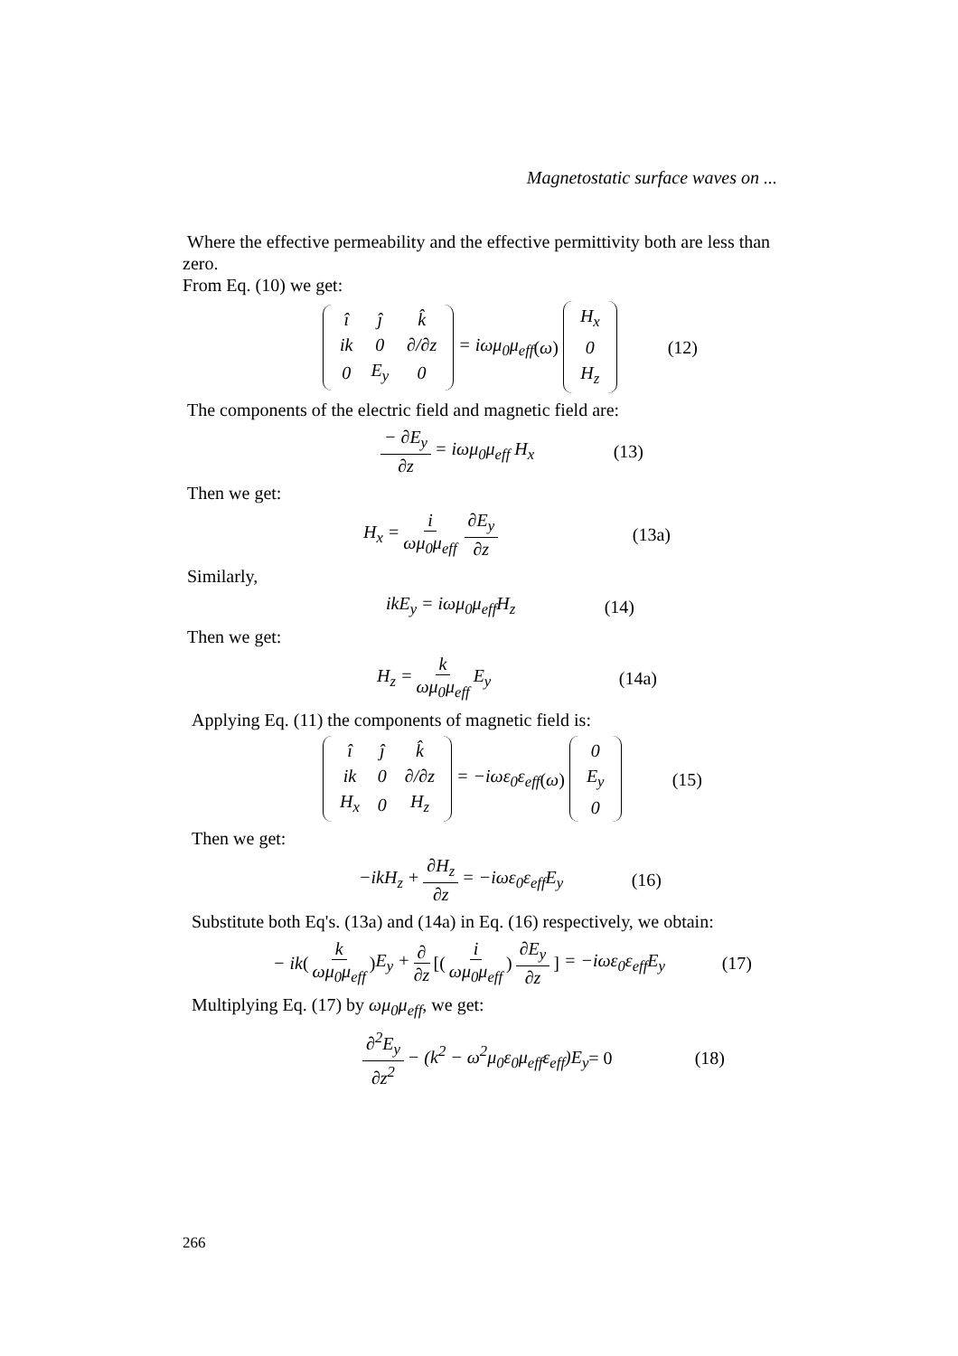Magnetostatic surface waves on ...
Where the effective permeability and the effective permittivity both are less than zero.
From Eq. (10) we get:
| î | ĵ | k̂ |
| ik | 0 | ∂/∂z |
| 0 | E<sub>y</sub> | 0 |
= iωμ<sub>0</sub>μ<sub>eff</sub> (ω)
| H<sub>x</sub> |
| 0 |
| H<sub>z</sub> |
(12)
The components of the electric field and magnetic field are:
− ∂E<sub>y</sub> ∂z = iωμ<sub>0</sub>μ<sub>eff</sub> H<sub>x</sub> (13)
Then we get:
H<sub>x</sub> = i ωμ<sub>0</sub>μ<sub>eff</sub> ∂E<sub>y</sub> ∂z (13a)
Similarly,
ikE<sub>y</sub> = iωμ<sub>0</sub>μ<sub>eff</sub>H<sub>z</sub> (14)
Then we get:
H<sub>z</sub> = k ωμ<sub>0</sub>μ<sub>eff</sub> E<sub>y</sub> (14a)
Applying Eq. (11) the components of magnetic field is:
| î | ĵ | k̂ |
| ik | 0 | ∂/∂z |
| H<sub>x</sub> | 0 | H<sub>z</sub> |
= −iωε<sub>0</sub>ε<sub>eff</sub> (ω)
| 0 |
| E<sub>y</sub> |
| 0 |
(15)
Then we get:
−ikH<sub>z</sub> + ∂H<sub>z</sub> ∂z = −iωε<sub>0</sub>ε<sub>eff</sub>E<sub>y</sub> (16)
Substitute both Eq's. (13a) and (14a) in Eq. (16) respectively, we obtain:
− ik (k ωμ<sub>0</sub>μ<sub>eff</sub>) E<sub>y</sub> + ∂ ∂z [(i ωμ<sub>0</sub>μ<sub>eff</sub>) ∂E<sub>y</sub> ∂z] = −iωε<sub>0</sub>ε<sub>eff</sub>E<sub>y</sub> (17)
Multiplying Eq. (17) by ωμ<sub>0</sub>μ<sub>eff</sub>, we get:
∂<sup>2</sup>E<sub>y</sub> ∂z<sup>2</sup> − (k<sup>2</sup> − ω<sup>2</sup>μ<sub>0</sub>ε<sub>0</sub>μ<sub>eff</sub>ε<sub>eff</sub>)E<sub>y</sub> = 0 (18)
266